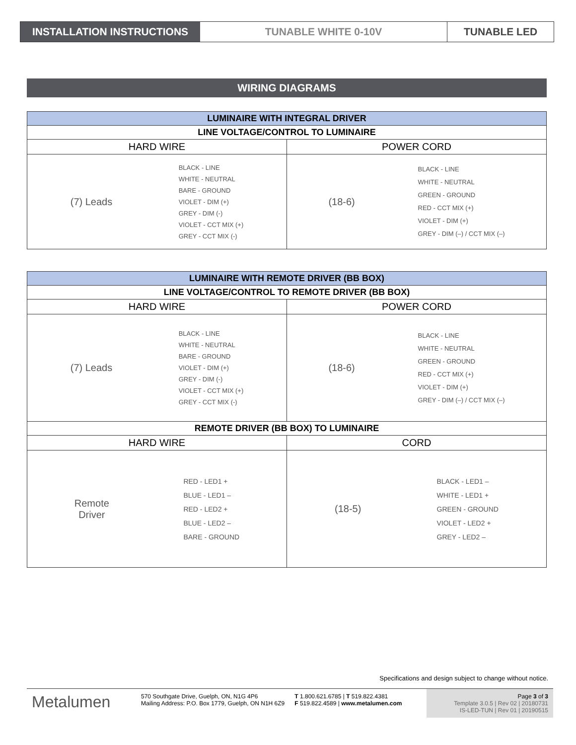INSTALLATION INSTRUCTIONS TUNABLE WHITE 0-10V TUNABLE LED
WIRING DIAGRAMS
| LUMINAIRE WITH INTEGRAL DRIVER | |
| --- | --- |
| LINE VOLTAGE/CONTROL TO LUMINAIRE | |
| HARD WIRE | POWER CORD |
| (7) Leads BLACK - LINE WHITE - NEUTRAL BARE - GROUND VIOLET - DIM (+) GREY - DIM (-) VIOLET - CCT MIX (+) GREY - CCT MIX (-) | (18-6) BLACK - LINE WHITE - NEUTRAL GREEN - GROUND RED - CCT MIX (+) VIOLET - DIM (+) GREY - DIM (–) / CCT MIX (–) |
| LUMINAIRE WITH REMOTE DRIVER (BB BOX) | |
| --- | --- |
| LINE VOLTAGE/CONTROL TO REMOTE DRIVER (BB BOX) | |
| HARD WIRE | POWER CORD |
| (7) Leads BLACK - LINE WHITE - NEUTRAL BARE - GROUND VIOLET - DIM (+) GREY - DIM (-) VIOLET - CCT MIX (+) GREY - CCT MIX (-) | (18-6) BLACK - LINE WHITE - NEUTRAL GREEN - GROUND RED - CCT MIX (+) VIOLET - DIM (+) GREY - DIM (–) / CCT MIX (–) |
| REMOTE DRIVER (BB BOX) TO LUMINAIRE | |
| HARD WIRE | CORD |
| Remote Driver RED - LED1 + BLUE - LED1 – RED - LED2 + BLUE - LED2 – BARE - GROUND | (18-5) BLACK - LED1 – WHITE - LED1 + GREEN - GROUND VIOLET - LED2 + GREY - LED2 – |
Specifications and design subject to change without notice.
Metalumen
570 Southgate Drive, Guelph, ON, N1G 4P6
Mailing Address: P.O. Box 1779, Guelph, ON N1H 6Z9
T 1.800.621.6785 | T 519.822.4381
F 519.822.4589 | www.metalumen.com
Page 3 of 3
Template 3.0.5 | Rev 02 | 20180731
IS-LED-TUN | Rev 01 | 20190515